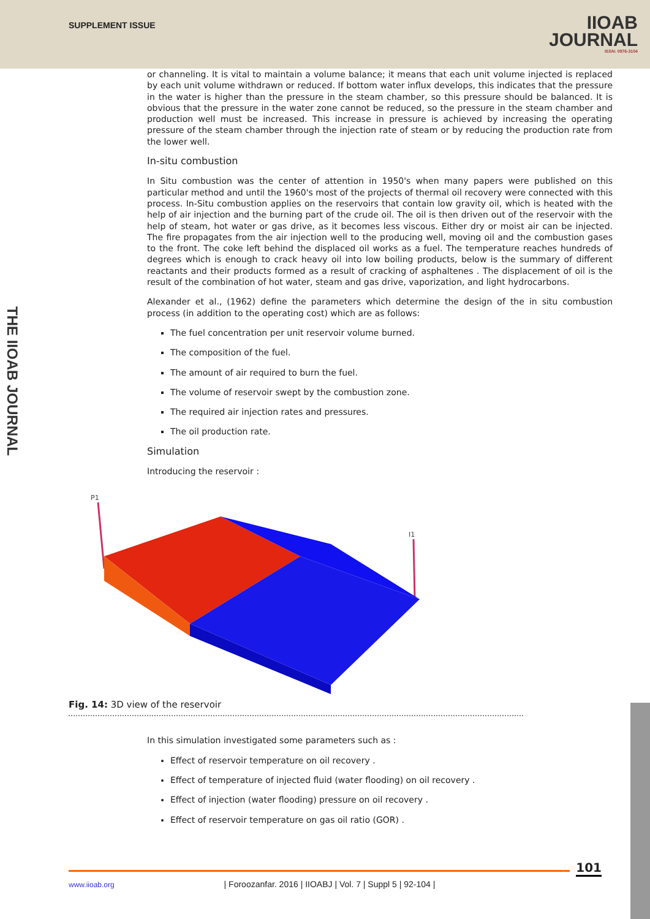SUPPLEMENT ISSUE
IIOAB
JOURNAL
ISSN: 0976-3104
THE IIOAB JOURNAL
or channeling. It is vital to maintain a volume balance; it means that each unit volume injected is replaced by each unit volume withdrawn or reduced. If bottom water influx develops, this indicates that the pressure in the water is higher than the pressure in the steam chamber, so this pressure should be balanced. It is obvious that the pressure in the water zone cannot be reduced, so the pressure in the steam chamber and production well must be increased. This increase in pressure is achieved by increasing the operating pressure of the steam chamber through the injection rate of steam or by reducing the production rate from the lower well.
In-situ combustion
In Situ combustion was the center of attention in 1950's when many papers were published on this particular method and until the 1960's most of the projects of thermal oil recovery were connected with this process. In-Situ combustion applies on the reservoirs that contain low gravity oil, which is heated with the help of air injection and the burning part of the crude oil. The oil is then driven out of the reservoir with the help of steam, hot water or gas drive, as it becomes less viscous. Either dry or moist air can be injected. The fire propagates from the air injection well to the producing well, moving oil and the combustion gases to the front. The coke left behind the displaced oil works as a fuel. The temperature reaches hundreds of degrees which is enough to crack heavy oil into low boiling products, below is the summary of different reactants and their products formed as a result of cracking of asphaltenes . The displacement of oil is the result of the combination of hot water, steam and gas drive, vaporization, and light hydrocarbons.
Alexander et al., (1962) define the parameters which determine the design of the in situ combustion process (in addition to the operating cost) which are as follows:
The fuel concentration per unit reservoir volume burned.
The composition of the fuel.
The amount of air required to burn the fuel.
The volume of reservoir swept by the combustion zone.
The required air injection rates and pressures.
The oil production rate.
Simulation
Introducing the reservoir :
P1
I1
Fig. 14: 3D view of the reservoir
In this simulation investigated some parameters such as :
Effect of reservoir temperature on oil recovery .
Effect of temperature of injected fluid (water flooding) on oil recovery .
Effect of injection (water flooding) pressure on oil recovery .
Effect of reservoir temperature on gas oil ratio (GOR) .
101
www.iioab.org | Foroozanfar. 2016 | IIOABJ | Vol. 7 | Suppl 5 | 92-104 |